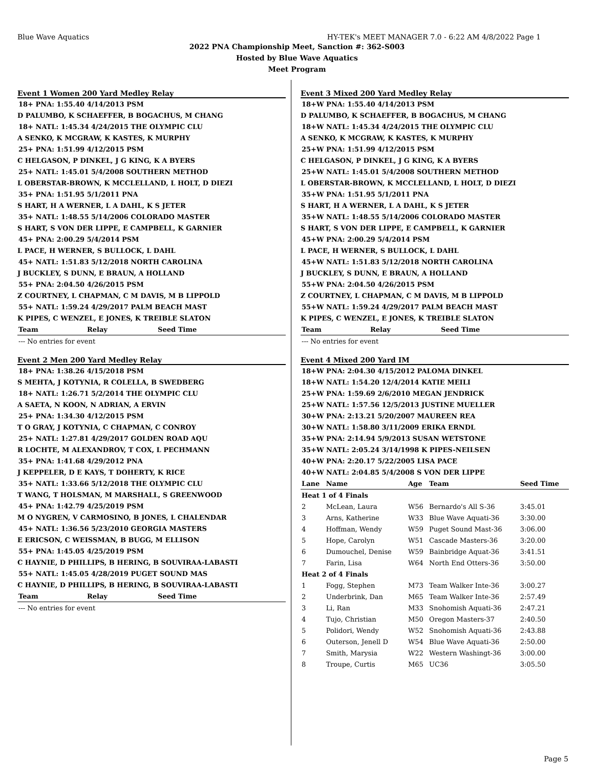Blue Wave Aquatics HY-TEK's MEET MANAGER 7.0 - 6:22 AM 4/8/2022 Page 1
2022 PNA Championship Meet, Sanction #: 362-S003
Hosted by Blue Wave Aquatics
Meet Program
Event 1 Women 200 Yard Medley Relay
| 18+ PNA: 1:55.40 4/14/2013 PSM |
| D PALUMBO, K SCHAEFFER, B BOGACHUS, M CHANG |
| 18+ NATL: 1:45.34 4/24/2015 THE OLYMPIC CLU |
| A SENKO, K MCGRAW, K KASTES, K MURPHY |
| 25+ PNA: 1:51.99 4/12/2015 PSM |
| C HELGASON, P DINKEL, J G KING, K A BYERS |
| 25+ NATL: 1:45.01 5/4/2008 SOUTHERN METHOD |
| L OBERSTAR-BROWN, K MCCLELLAND, L HOLT, D DIEZI |
| 35+ PNA: 1:51.95 5/1/2011 PNA |
| S HART, H A WERNER, L A DAHL, K S JETER |
| 35+ NATL: 1:48.55 5/14/2006 COLORADO MASTER |
| S HART, S VON DER LIPPE, E CAMPBELL, K GARNIER |
| 45+ PNA: 2:00.29 5/4/2014 PSM |
| L PACE, H WERNER, S BULLOCK, L DAHL |
| 45+ NATL: 1:51.83 5/12/2018 NORTH CAROLINA |
| J BUCKLEY, S DUNN, E BRAUN, A HOLLAND |
| 55+ PNA: 2:04.50 4/26/2015 PSM |
| Z COURTNEY, L CHAPMAN, C M DAVIS, M B LIPPOLD |
| 55+ NATL: 1:59.24 4/29/2017 PALM BEACH MAST |
| K PIPES, C WENZEL, E JONES, K TREIBLE SLATON |
| Team | Relay | Seed Time |
| --- | --- | --- |
| --- No entries for event | | |
Event 2 Men 200 Yard Medley Relay
| 18+ PNA: 1:38.26 4/15/2018 PSM |
| S MEHTA, J KOTYNIA, R COLELLA, B SWEDBERG |
| 18+ NATL: 1:26.71 5/2/2014 THE OLYMPIC CLU |
| A SAETA, N KOON, N ADRIAN, A ERVIN |
| 25+ PNA: 1:34.30 4/12/2015 PSM |
| T O GRAY, J KOTYNIA, C CHAPMAN, C CONROY |
| 25+ NATL: 1:27.81 4/29/2017 GOLDEN ROAD AQU |
| R LOCHTE, M ALEXANDROV, T COX, L PECHMANN |
| 35+ PNA: 1:41.68 4/29/2012 PNA |
| J KEPPELER, D E KAYS, T DOHERTY, K RICE |
| 35+ NATL: 1:33.66 5/12/2018 THE OLYMPIC CLU |
| T WANG, T HOLSMAN, M MARSHALL, S GREENWOOD |
| 45+ PNA: 1:42.79 4/25/2019 PSM |
| M O NYGREN, V CARMOSINO, B JONES, L CHALENDAR |
| 45+ NATL: 1:36.56 5/23/2010 GEORGIA MASTERS |
| E ERICSON, C WEISSMAN, B BUGG, M ELLISON |
| 55+ PNA: 1:45.05 4/25/2019 PSM |
| C HAYNIE, D PHILLIPS, B HERING, B SOUVIRAA-LABASTI |
| 55+ NATL: 1:45.05 4/28/2019 PUGET SOUND MAS |
| C HAYNIE, D PHILLIPS, B HERING, B SOUVIRAA-LABASTI |
| Team | Relay | Seed Time |
| --- | --- | --- |
| --- No entries for event | | |
Event 3 Mixed 200 Yard Medley Relay
| 18+W PNA: 1:55.40 4/14/2013 PSM |
| D PALUMBO, K SCHAEFFER, B BOGACHUS, M CHANG |
| 18+W NATL: 1:45.34 4/24/2015 THE OLYMPIC CLU |
| A SENKO, K MCGRAW, K KASTES, K MURPHY |
| 25+W PNA: 1:51.99 4/12/2015 PSM |
| C HELGASON, P DINKEL, J G KING, K A BYERS |
| 25+W NATL: 1:45.01 5/4/2008 SOUTHERN METHOD |
| L OBERSTAR-BROWN, K MCCLELLAND, L HOLT, D DIEZI |
| 35+W PNA: 1:51.95 5/1/2011 PNA |
| S HART, H A WERNER, L A DAHL, K S JETER |
| 35+W NATL: 1:48.55 5/14/2006 COLORADO MASTER |
| S HART, S VON DER LIPPE, E CAMPBELL, K GARNIER |
| 45+W PNA: 2:00.29 5/4/2014 PSM |
| L PACE, H WERNER, S BULLOCK, L DAHL |
| 45+W NATL: 1:51.83 5/12/2018 NORTH CAROLINA |
| J BUCKLEY, S DUNN, E BRAUN, A HOLLAND |
| 55+W PNA: 2:04.50 4/26/2015 PSM |
| Z COURTNEY, L CHAPMAN, C M DAVIS, M B LIPPOLD |
| 55+W NATL: 1:59.24 4/29/2017 PALM BEACH MAST |
| K PIPES, C WENZEL, E JONES, K TREIBLE SLATON |
| Team | Relay | Seed Time |
| --- | --- | --- |
| --- No entries for event | | |
Event 4 Mixed 200 Yard IM
| 18+W PNA: 2:04.30 4/15/2012 PALOMA DINKEL |
| 18+W NATL: 1:54.20 12/4/2014 KATIE MEILI |
| 25+W PNA: 1:59.69 2/6/2010 MEGAN JENDRICK |
| 25+W NATL: 1:57.56 12/5/2013 JUSTINE MUELLER |
| 30+W PNA: 2:13.21 5/20/2007 MAUREEN REA |
| 30+W NATL: 1:58.80 3/11/2009 ERIKA ERNDL |
| 35+W PNA: 2:14.94 5/9/2013 SUSAN WETSTONE |
| 35+W NATL: 2:05.24 3/14/1998 K PIPES-NEILSEN |
| 40+W PNA: 2:20.17 5/22/2005 LISA PACE |
| 40+W NATL: 2:04.85 5/4/2008 S VON DER LIPPE |
| Lane | Name | Age | Team | Seed Time |
| --- | --- | --- | --- | --- |
| Heat 1 of 4 Finals | | | | |
| 2 | McLean, Laura | W56 | Bernardo's All S-36 | 3:45.01 |
| 3 | Arns, Katherine | W33 | Blue Wave Aquati-36 | 3:30.00 |
| 4 | Hoffman, Wendy | W59 | Puget Sound Mast-36 | 3:06.00 |
| 5 | Hope, Carolyn | W51 | Cascade Masters-36 | 3:20.00 |
| 6 | Dumouchel, Denise | W59 | Bainbridge Aquat-36 | 3:41.51 |
| 7 | Farin, Lisa | W64 | North End Otters-36 | 3:50.00 |
| Heat 2 of 4 Finals | | | | |
| 1 | Fogg, Stephen | M73 | Team Walker Inte-36 | 3:00.27 |
| 2 | Underbrink, Dan | M65 | Team Walker Inte-36 | 2:57.49 |
| 3 | Li, Ran | M33 | Snohomish Aquati-36 | 2:47.21 |
| 4 | Tujo, Christian | M50 | Oregon Masters-37 | 2:40.50 |
| 5 | Polidori, Wendy | W52 | Snohomish Aquati-36 | 2:43.88 |
| 6 | Outerson, Jenell D | W54 | Blue Wave Aquati-36 | 2:50.00 |
| 7 | Smith, Marysia | W22 | Western Washingt-36 | 3:00.00 |
| 8 | Troupe, Curtis | M65 | UC36 | 3:05.50 |
Page 5